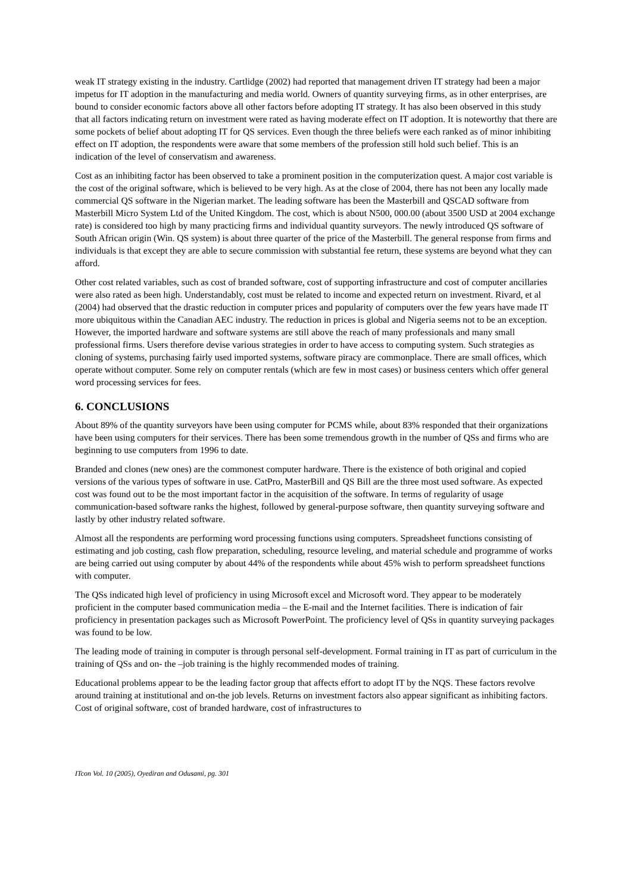weak IT strategy existing in the industry. Cartlidge (2002) had reported that management driven IT strategy had been a major impetus for IT adoption in the manufacturing and media world. Owners of quantity surveying firms, as in other enterprises, are bound to consider economic factors above all other factors before adopting IT strategy. It has also been observed in this study that all factors indicating return on investment were rated as having moderate effect on IT adoption. It is noteworthy that there are some pockets of belief about adopting IT for QS services. Even though the three beliefs were each ranked as of minor inhibiting effect on IT adoption, the respondents were aware that some members of the profession still hold such belief. This is an indication of the level of conservatism and awareness.
Cost as an inhibiting factor has been observed to take a prominent position in the computerization quest. A major cost variable is the cost of the original software, which is believed to be very high. As at the close of 2004, there has not been any locally made commercial QS software in the Nigerian market. The leading software has been the Masterbill and QSCAD software from Masterbill Micro System Ltd of the United Kingdom. The cost, which is about N500, 000.00 (about 3500 USD at 2004 exchange rate) is considered too high by many practicing firms and individual quantity surveyors. The newly introduced QS software of South African origin (Win. QS system) is about three quarter of the price of the Masterbill. The general response from firms and individuals is that except they are able to secure commission with substantial fee return, these systems are beyond what they can afford.
Other cost related variables, such as cost of branded software, cost of supporting infrastructure and cost of computer ancillaries were also rated as been high. Understandably, cost must be related to income and expected return on investment. Rivard, et al (2004) had observed that the drastic reduction in computer prices and popularity of computers over the few years have made IT more ubiquitous within the Canadian AEC industry. The reduction in prices is global and Nigeria seems not to be an exception. However, the imported hardware and software systems are still above the reach of many professionals and many small professional firms. Users therefore devise various strategies in order to have access to computing system. Such strategies as cloning of systems, purchasing fairly used imported systems, software piracy are commonplace. There are small offices, which operate without computer. Some rely on computer rentals (which are few in most cases) or business centers which offer general word processing services for fees.
6. CONCLUSIONS
About 89% of the quantity surveyors have been using computer for PCMS while, about 83% responded that their organizations have been using computers for their services. There has been some tremendous growth in the number of QSs and firms who are beginning to use computers from 1996 to date.
Branded and clones (new ones) are the commonest computer hardware. There is the existence of both original and copied versions of the various types of software in use. CatPro, MasterBill and QS Bill are the three most used software. As expected cost was found out to be the most important factor in the acquisition of the software. In terms of regularity of usage communication-based software ranks the highest, followed by general-purpose software, then quantity surveying software and lastly by other industry related software.
Almost all the respondents are performing word processing functions using computers. Spreadsheet functions consisting of estimating and job costing, cash flow preparation, scheduling, resource leveling, and material schedule and programme of works are being carried out using computer by about 44% of the respondents while about 45% wish to perform spreadsheet functions with computer.
The QSs indicated high level of proficiency in using Microsoft excel and Microsoft word. They appear to be moderately proficient in the computer based communication media – the E-mail and the Internet facilities. There is indication of fair proficiency in presentation packages such as Microsoft PowerPoint. The proficiency level of QSs in quantity surveying packages was found to be low.
The leading mode of training in computer is through personal self-development. Formal training in IT as part of curriculum in the training of QSs and on- the –job training is the highly recommended modes of training.
Educational problems appear to be the leading factor group that affects effort to adopt IT by the NQS. These factors revolve around training at institutional and on-the job levels. Returns on investment factors also appear significant as inhibiting factors. Cost of original software, cost of branded hardware, cost of infrastructures to
ITcon Vol. 10 (2005), Oyediran and Odusami, pg. 301